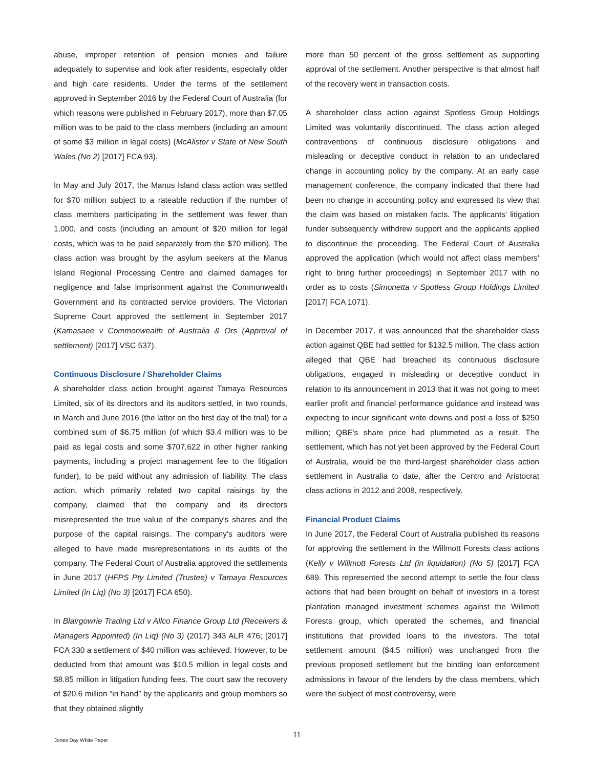abuse, improper retention of pension monies and failure adequately to supervise and look after residents, especially older and high care residents. Under the terms of the settlement approved in September 2016 by the Federal Court of Australia (for which reasons were published in February 2017), more than $7.05 million was to be paid to the class members (including an amount of some $3 million in legal costs) (McAlister v State of New South Wales (No 2) [2017] FCA 93).
In May and July 2017, the Manus Island class action was settled for $70 million subject to a rateable reduction if the number of class members participating in the settlement was fewer than 1,000, and costs (including an amount of $20 million for legal costs, which was to be paid separately from the $70 million). The class action was brought by the asylum seekers at the Manus Island Regional Processing Centre and claimed damages for negligence and false imprisonment against the Commonwealth Government and its contracted service providers. The Victorian Supreme Court approved the settlement in September 2017 (Kamasaee v Commonwealth of Australia & Ors (Approval of settlement) [2017] VSC 537).
Continuous Disclosure / Shareholder Claims
A shareholder class action brought against Tamaya Resources Limited, six of its directors and its auditors settled, in two rounds, in March and June 2016 (the latter on the first day of the trial) for a combined sum of $6.75 million (of which $3.4 million was to be paid as legal costs and some $707,622 in other higher ranking payments, including a project management fee to the litigation funder), to be paid without any admission of liability. The class action, which primarily related two capital raisings by the company, claimed that the company and its directors misrepresented the true value of the company's shares and the purpose of the capital raisings. The company's auditors were alleged to have made misrepresentations in its audits of the company. The Federal Court of Australia approved the settlements in June 2017 (HFPS Pty Limited (Trustee) v Tamaya Resources Limited (in Liq) (No 3) [2017] FCA 650).
In Blairgowrie Trading Ltd v Allco Finance Group Ltd (Receivers & Managers Appointed) (In Liq) (No 3) (2017) 343 ALR 476; [2017] FCA 330 a settlement of $40 million was achieved. However, to be deducted from that amount was $10.5 million in legal costs and $8.85 million in litigation funding fees. The court saw the recovery of $20.6 million “in hand” by the applicants and group members so that they obtained slightly
more than 50 percent of the gross settlement as supporting approval of the settlement. Another perspective is that almost half of the recovery went in transaction costs.
A shareholder class action against Spotless Group Holdings Limited was voluntarily discontinued. The class action alleged contraventions of continuous disclosure obligations and misleading or deceptive conduct in relation to an undeclared change in accounting policy by the company. At an early case management conference, the company indicated that there had been no change in accounting policy and expressed its view that the claim was based on mistaken facts. The applicants' litigation funder subsequently withdrew support and the applicants applied to discontinue the proceeding. The Federal Court of Australia approved the application (which would not affect class members' right to bring further proceedings) in September 2017 with no order as to costs (Simonetta v Spotless Group Holdings Limited [2017] FCA 1071).
In December 2017, it was announced that the shareholder class action against QBE had settled for $132.5 million. The class action alleged that QBE had breached its continuous disclosure obligations, engaged in misleading or deceptive conduct in relation to its announcement in 2013 that it was not going to meet earlier profit and financial performance guidance and instead was expecting to incur significant write downs and post a loss of $250 million; QBE's share price had plummeted as a result. The settlement, which has not yet been approved by the Federal Court of Australia, would be the third-largest shareholder class action settlement in Australia to date, after the Centro and Aristocrat class actions in 2012 and 2008, respectively.
Financial Product Claims
In June 2017, the Federal Court of Australia published its reasons for approving the settlement in the Willmott Forests class actions (Kelly v Willmott Forests Ltd (in liquidation) (No 5) [2017] FCA 689. This represented the second attempt to settle the four class actions that had been brought on behalf of investors in a forest plantation managed investment schemes against the Willmott Forests group, which operated the schemes, and financial institutions that provided loans to the investors. The total settlement amount ($4.5 million) was unchanged from the previous proposed settlement but the binding loan enforcement admissions in favour of the lenders by the class members, which were the subject of most controversy, were
11
Jones Day White Paper